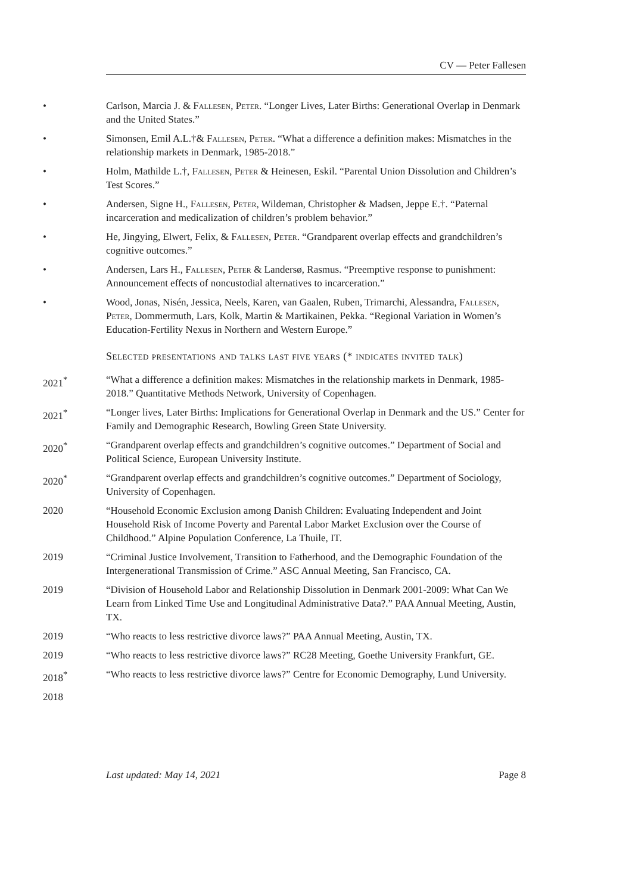CV — Peter Fallesen
• Carlson, Marcia J. & Fallesen, Peter. “Longer Lives, Later Births: Generational Overlap in Denmark and the United States.”
• Simonsen, Emil A.L.†& Fallesen, Peter. “What a difference a definition makes: Mismatches in the relationship markets in Denmark, 1985-2018.”
• Holm, Mathilde L.†, Fallesen, Peter & Heinesen, Eskil. “Parental Union Dissolution and Children’s Test Scores.”
• Andersen, Signe H., Fallesen, Peter, Wildeman, Christopher & Madsen, Jeppe E.†. “Paternal incarceration and medicalization of children’s problem behavior.”
• He, Jingying, Elwert, Felix, & Fallesen, Peter. “Grandparent overlap effects and grandchildren’s cognitive outcomes.”
• Andersen, Lars H., Fallesen, Peter & Landersø, Rasmus. “Preemptive response to punishment: Announcement effects of noncustodial alternatives to incarceration.”
• Wood, Jonas, Nisén, Jessica, Neels, Karen, van Gaalen, Ruben, Trimarchi, Alessandra, Fallesen, Peter, Dommermuth, Lars, Kolk, Martin & Martikainen, Pekka. “Regional Variation in Women’s Education-Fertility Nexus in Northern and Western Europe.”
Selected presentations and talks last five years (* indicates invited talk)
2021<sup>*</sup> “What a difference a definition makes: Mismatches in the relationship markets in Denmark, 1985-2018.” Quantitative Methods Network, University of Copenhagen.
2021<sup>*</sup> “Longer lives, Later Births: Implications for Generational Overlap in Denmark and the US.” Center for Family and Demographic Research, Bowling Green State University.
2020<sup>*</sup> “Grandparent overlap effects and grandchildren’s cognitive outcomes.” Department of Social and Political Science, European University Institute.
2020<sup>*</sup> “Grandparent overlap effects and grandchildren’s cognitive outcomes.” Department of Sociology, University of Copenhagen.
2020 “Household Economic Exclusion among Danish Children: Evaluating Independent and Joint Household Risk of Income Poverty and Parental Labor Market Exclusion over the Course of Childhood.” Alpine Population Conference, La Thuile, IT.
2019 “Criminal Justice Involvement, Transition to Fatherhood, and the Demographic Foundation of the Intergenerational Transmission of Crime.” ASC Annual Meeting, San Francisco, CA.
2019 “Division of Household Labor and Relationship Dissolution in Denmark 2001-2009: What Can We Learn from Linked Time Use and Longitudinal Administrative Data?.” PAA Annual Meeting, Austin, TX.
2019 “Who reacts to less restrictive divorce laws?” PAA Annual Meeting, Austin, TX.
2019 “Who reacts to less restrictive divorce laws?” RC28 Meeting, Goethe University Frankfurt, GE.
2018<sup>*</sup> “Who reacts to less restrictive divorce laws?” Centre for Economic Demography, Lund University.
2018
Last updated: May 14, 2021 Page 8